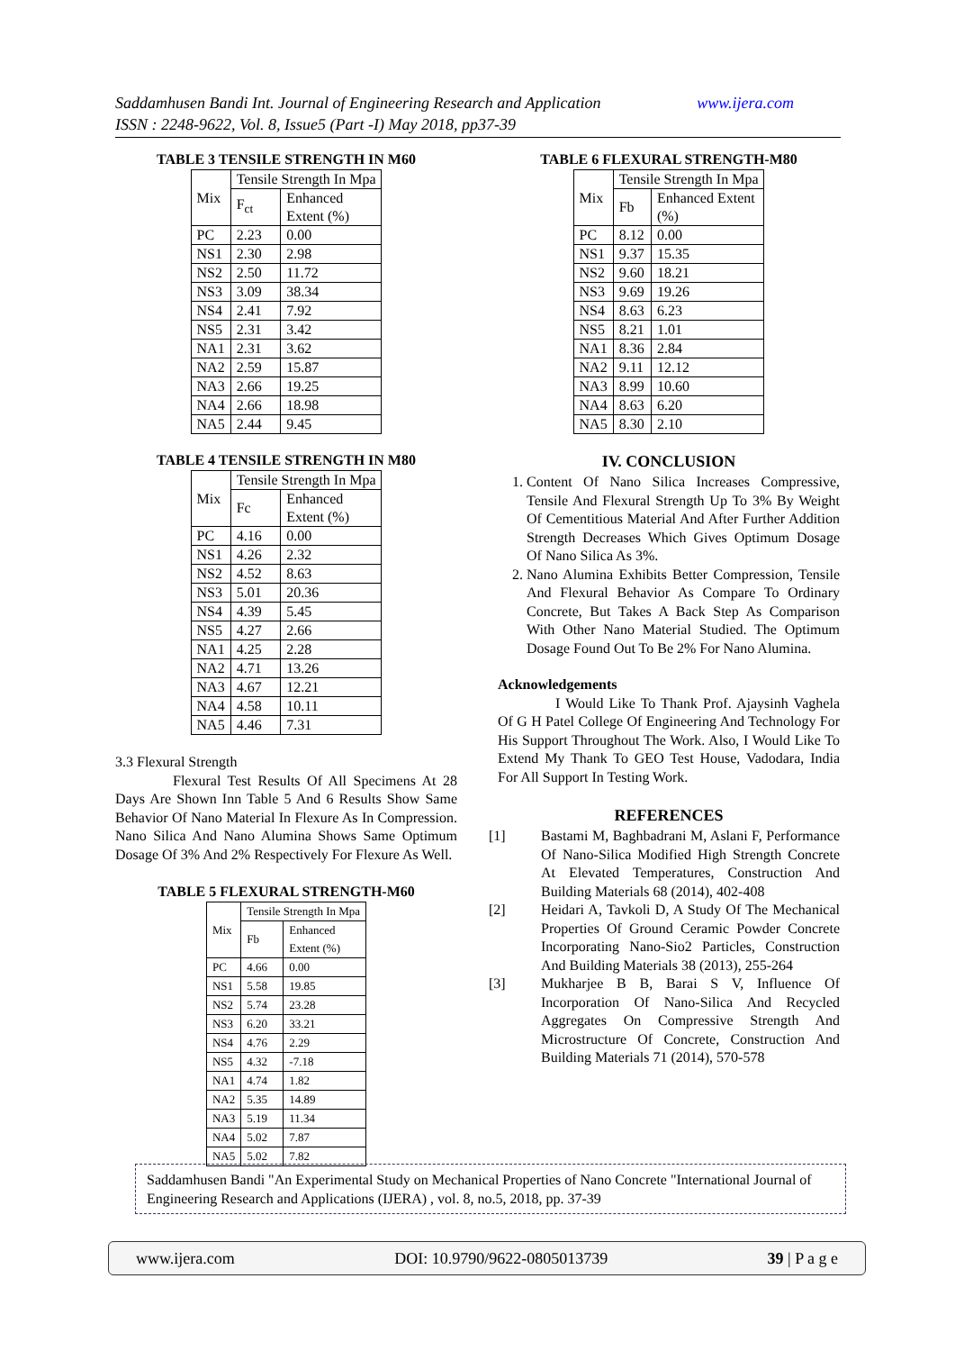Saddamhusen Bandi Int. Journal of Engineering Research and Application www.ijera.com
ISSN : 2248-9622, Vol. 8, Issue5 (Part -I) May 2018, pp37-39
TABLE 3 TENSILE STRENGTH IN M60
| Mix | Tensile Strength In Mpa | |
| --- | --- | --- |
| | F<sub>ct</sub> | Enhanced Extent (%) |
| PC | 2.23 | 0.00 |
| NS1 | 2.30 | 2.98 |
| NS2 | 2.50 | 11.72 |
| NS3 | 3.09 | 38.34 |
| NS4 | 2.41 | 7.92 |
| NS5 | 2.31 | 3.42 |
| NA1 | 2.31 | 3.62 |
| NA2 | 2.59 | 15.87 |
| NA3 | 2.66 | 19.25 |
| NA4 | 2.66 | 18.98 |
| NA5 | 2.44 | 9.45 |
TABLE 4 TENSILE STRENGTH IN M80
| Mix | Tensile Strength In Mpa | |
| --- | --- | --- |
| | Fc | Enhanced Extent (%) |
| PC | 4.16 | 0.00 |
| NS1 | 4.26 | 2.32 |
| NS2 | 4.52 | 8.63 |
| NS3 | 5.01 | 20.36 |
| NS4 | 4.39 | 5.45 |
| NS5 | 4.27 | 2.66 |
| NA1 | 4.25 | 2.28 |
| NA2 | 4.71 | 13.26 |
| NA3 | 4.67 | 12.21 |
| NA4 | 4.58 | 10.11 |
| NA5 | 4.46 | 7.31 |
3.3 Flexural Strength
Flexural Test Results Of All Specimens At 28 Days Are Shown Inn Table 5 And 6 Results Show Same Behavior Of Nano Material In Flexure As In Compression. Nano Silica And Nano Alumina Shows Same Optimum Dosage Of 3% And 2% Respectively For Flexure As Well.
TABLE 5 FLEXURAL STRENGTH-M60
| Mix | Tensile Strength In Mpa | |
| --- | --- | --- |
| | Fb | Enhanced Extent (%) |
| PC | 4.66 | 0.00 |
| NS1 | 5.58 | 19.85 |
| NS2 | 5.74 | 23.28 |
| NS3 | 6.20 | 33.21 |
| NS4 | 4.76 | 2.29 |
| NS5 | 4.32 | -7.18 |
| NA1 | 4.74 | 1.82 |
| NA2 | 5.35 | 14.89 |
| NA3 | 5.19 | 11.34 |
| NA4 | 5.02 | 7.87 |
| NA5 | 5.02 | 7.82 |
TABLE 6 FLEXURAL STRENGTH-M80
| Mix | Tensile Strength In Mpa | |
| --- | --- | --- |
| | Fb | Enhanced Extent (%) |
| PC | 8.12 | 0.00 |
| NS1 | 9.37 | 15.35 |
| NS2 | 9.60 | 18.21 |
| NS3 | 9.69 | 19.26 |
| NS4 | 8.63 | 6.23 |
| NS5 | 8.21 | 1.01 |
| NA1 | 8.36 | 2.84 |
| NA2 | 9.11 | 12.12 |
| NA3 | 8.99 | 10.60 |
| NA4 | 8.63 | 6.20 |
| NA5 | 8.30 | 2.10 |
IV. CONCLUSION
1. Content Of Nano Silica Increases Compressive, Tensile And Flexural Strength Up To 3% By Weight Of Cementitious Material And After Further Addition Strength Decreases Which Gives Optimum Dosage Of Nano Silica As 3%.
2. Nano Alumina Exhibits Better Compression, Tensile And Flexural Behavior As Compare To Ordinary Concrete, But Takes A Back Step As Comparison With Other Nano Material Studied. The Optimum Dosage Found Out To Be 2% For Nano Alumina.
Acknowledgements
I Would Like To Thank Prof. Ajaysinh Vaghela Of G H Patel College Of Engineering And Technology For His Support Throughout The Work. Also, I Would Like To Extend My Thank To GEO Test House, Vadodara, India For All Support In Testing Work.
REFERENCES
[1]
Bastami M, Baghbadrani M, Aslani F, Performance Of Nano-Silica Modified High Strength Concrete At Elevated Temperatures, Construction And Building Materials 68 (2014), 402-408
[2]
Heidari A, Tavkoli D, A Study Of The Mechanical Properties Of Ground Ceramic Powder Concrete Incorporating Nano-Sio2 Particles, Construction And Building Materials 38 (2013), 255-264
[3]
Mukharjee B B, Barai S V, Influence Of Incorporation Of Nano-Silica And Recycled Aggregates On Compressive Strength And Microstructure Of Concrete, Construction And Building Materials 71 (2014), 570-578
Saddamhusen Bandi "An Experimental Study on Mechanical Properties of Nano Concrete "International Journal of Engineering Research and Applications (IJERA) , vol. 8, no.5, 2018, pp. 37-39
www.ijera.com DOI: 10.9790/9622-0805013739 39 | P a g e